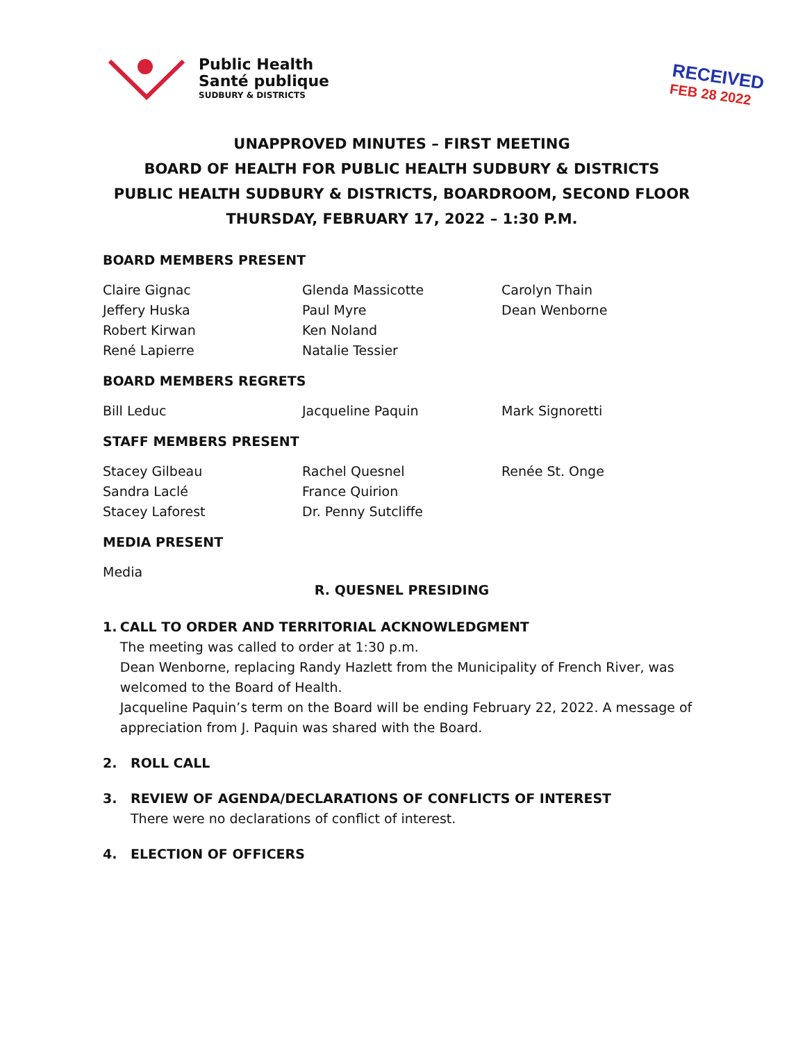Public Health
Santé publique
SUDBURY & DISTRICTS
RECEIVED
FEB 28 2022
UNAPPROVED MINUTES – FIRST MEETING
BOARD OF HEALTH FOR PUBLIC HEALTH SUDBURY & DISTRICTS
PUBLIC HEALTH SUDBURY & DISTRICTS, BOARDROOM, SECOND FLOOR
THURSDAY, FEBRUARY 17, 2022 – 1:30 P.M.
BOARD MEMBERS PRESENT
Claire Gignac
Jeffery Huska
Robert Kirwan
René Lapierre
Glenda Massicotte
Paul Myre
Ken Noland
Natalie Tessier
Carolyn Thain
Dean Wenborne
BOARD MEMBERS REGRETS
Bill Leduc Jacqueline Paquin Mark Signoretti
STAFF MEMBERS PRESENT
Stacey Gilbeau
Sandra Laclé
Stacey Laforest
Rachel Quesnel
France Quirion
Dr. Penny Sutcliffe
Renée St. Onge
MEDIA PRESENT
Media
R. QUESNEL PRESIDING
1. CALL TO ORDER AND TERRITORIAL ACKNOWLEDGMENT
The meeting was called to order at 1:30 p.m.
Dean Wenborne, replacing Randy Hazlett from the Municipality of French River, was welcomed to the Board of Health.
Jacqueline Paquin’s term on the Board will be ending February 22, 2022. A message of appreciation from J. Paquin was shared with the Board.
2. ROLL CALL
3. REVIEW OF AGENDA/DECLARATIONS OF CONFLICTS OF INTEREST
There were no declarations of conflict of interest.
4. ELECTION OF OFFICERS